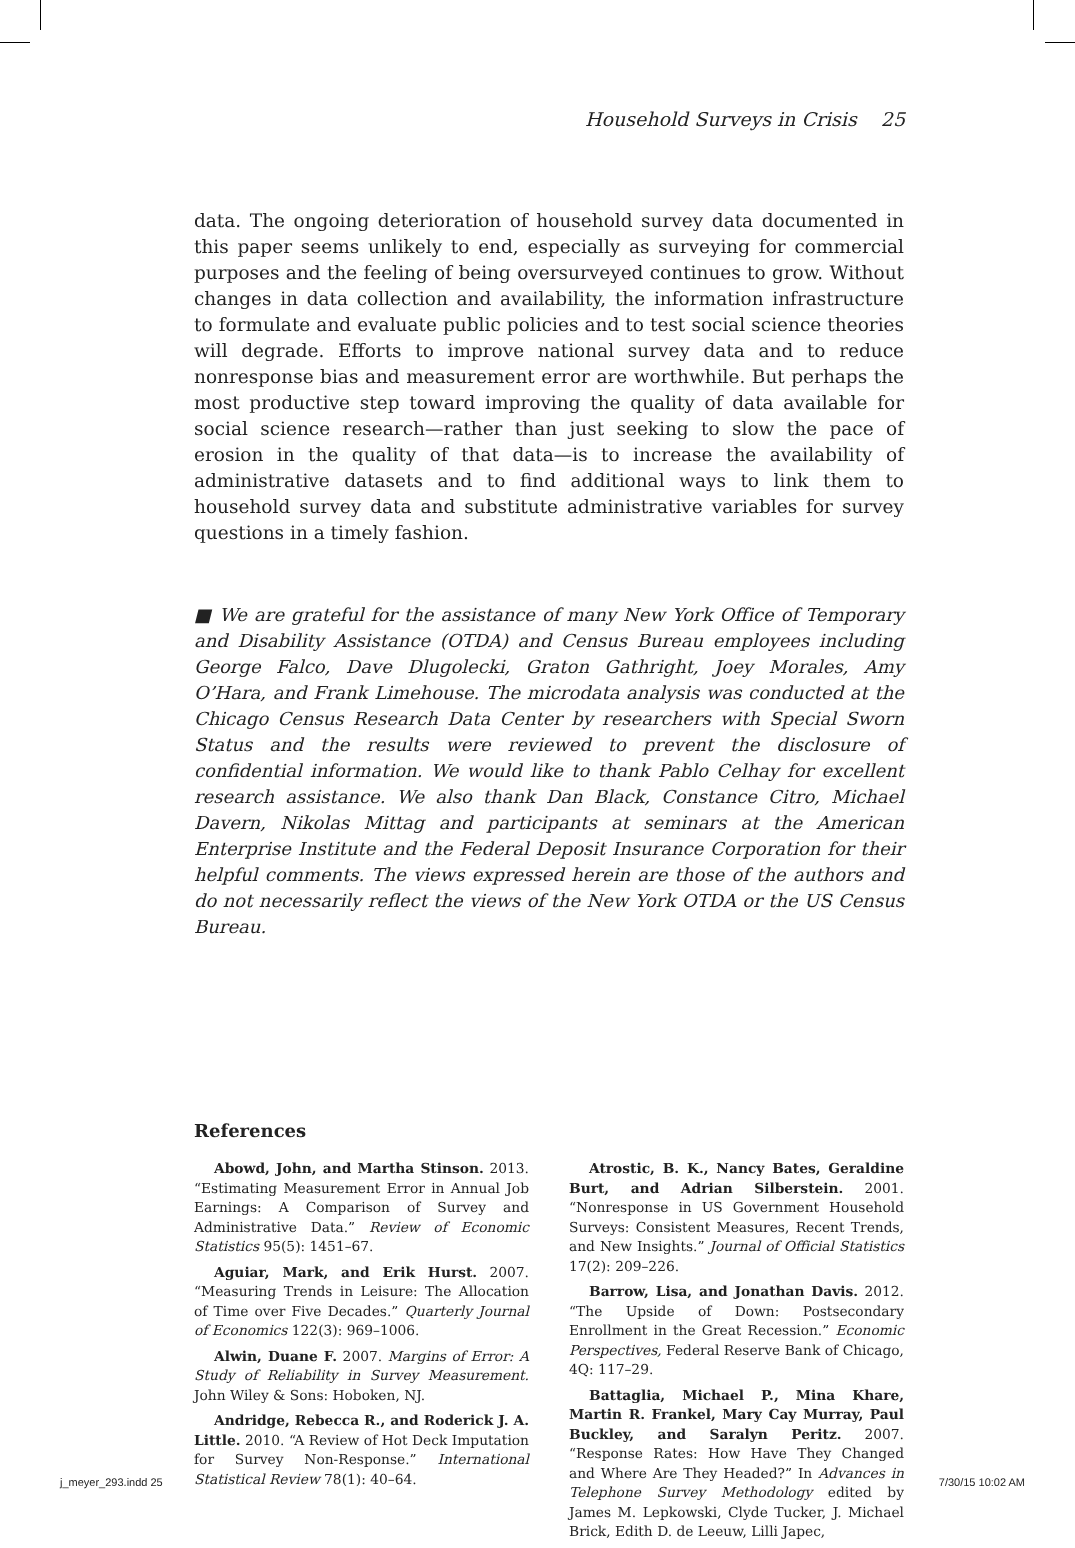Household Surveys in Crisis 25
data. The ongoing deterioration of household survey data documented in this paper seems unlikely to end, especially as surveying for commercial purposes and the feeling of being oversurveyed continues to grow. Without changes in data collection and availability, the information infrastructure to formulate and evaluate public policies and to test social science theories will degrade. Efforts to improve national survey data and to reduce nonresponse bias and measurement error are worthwhile. But perhaps the most productive step toward improving the quality of data available for social science research—rather than just seeking to slow the pace of erosion in the quality of that data—is to increase the availability of administrative datasets and to find additional ways to link them to household survey data and substitute administrative variables for survey questions in a timely fashion.
■ We are grateful for the assistance of many New York Office of Temporary and Disability Assistance (OTDA) and Census Bureau employees including George Falco, Dave Dlugolecki, Graton Gathright, Joey Morales, Amy O’Hara, and Frank Limehouse. The microdata analysis was conducted at the Chicago Census Research Data Center by researchers with Special Sworn Status and the results were reviewed to prevent the disclosure of confidential information. We would like to thank Pablo Celhay for excellent research assistance. We also thank Dan Black, Constance Citro, Michael Davern, Nikolas Mittag and participants at seminars at the American Enterprise Institute and the Federal Deposit Insurance Corporation for their helpful comments. The views expressed herein are those of the authors and do not necessarily reflect the views of the New York OTDA or the US Census Bureau.
References
Abowd, John, and Martha Stinson. 2013. “Estimating Measurement Error in Annual Job Earnings: A Comparison of Survey and Administrative Data.” Review of Economic Statistics 95(5): 1451–67.
Aguiar, Mark, and Erik Hurst. 2007. “Measuring Trends in Leisure: The Allocation of Time over Five Decades.” Quarterly Journal of Economics 122(3): 969–1006.
Alwin, Duane F. 2007. Margins of Error: A Study of Reliability in Survey Measurement. John Wiley & Sons: Hoboken, NJ.
Andridge, Rebecca R., and Roderick J. A. Little. 2010. “A Review of Hot Deck Imputation for Survey Non-Response.” International Statistical Review 78(1): 40–64.
Atrostic, B. K., Nancy Bates, Geraldine Burt, and Adrian Silberstein. 2001. “Nonresponse in US Government Household Surveys: Consistent Measures, Recent Trends, and New Insights.” Journal of Official Statistics 17(2): 209–226.
Barrow, Lisa, and Jonathan Davis. 2012. “The Upside of Down: Postsecondary Enrollment in the Great Recession.” Economic Perspectives, Federal Reserve Bank of Chicago, 4Q: 117–29.
Battaglia, Michael P., Mina Khare, Martin R. Frankel, Mary Cay Murray, Paul Buckley, and Saralyn Peritz. 2007. “Response Rates: How Have They Changed and Where Are They Headed?” In Advances in Telephone Survey Methodology edited by James M. Lepkowski, Clyde Tucker, J. Michael Brick, Edith D. de Leeuw, Lilli Japec,
j_meyer_293.indd 25 7/30/15 10:02 AM